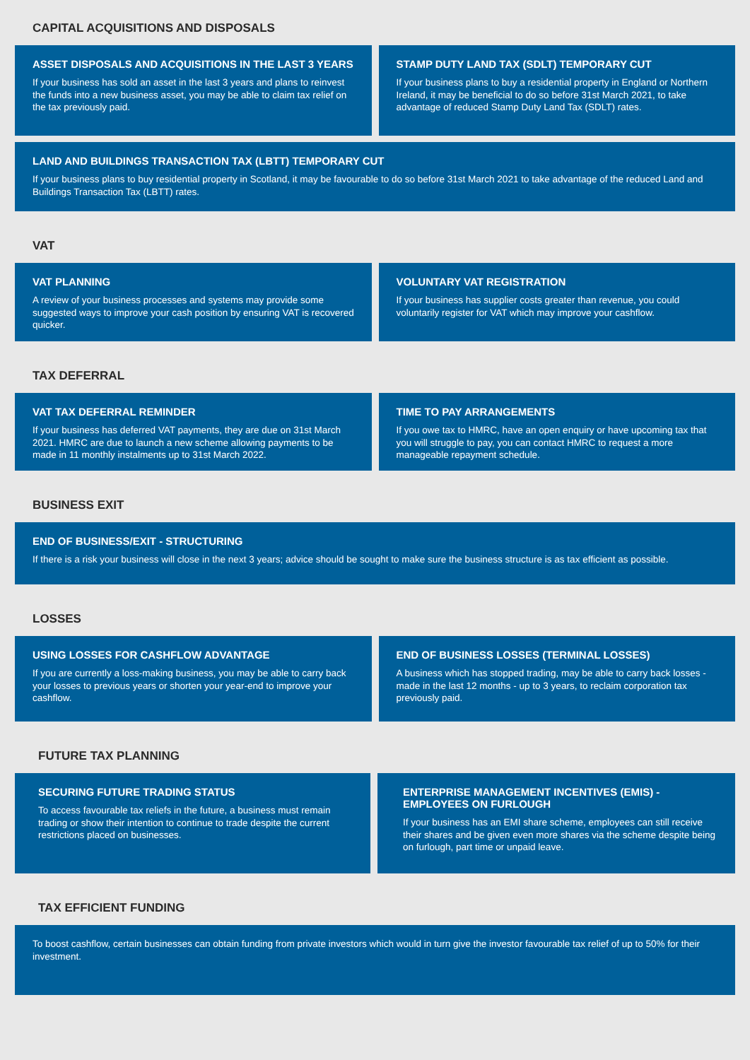CAPITAL ACQUISITIONS AND DISPOSALS
ASSET DISPOSALS AND ACQUISITIONS IN THE LAST 3 YEARS
If your business has sold an asset in the last 3 years and plans to reinvest the funds into a new business asset, you may be able to claim tax relief on the tax previously paid.
STAMP DUTY LAND TAX (SDLT) TEMPORARY CUT
If your business plans to buy a residential property in England or Northern Ireland, it may be beneficial to do so before 31st March 2021, to take advantage of reduced Stamp Duty Land Tax (SDLT) rates.
LAND AND BUILDINGS TRANSACTION TAX (LBTT) TEMPORARY CUT
If your business plans to buy residential property in Scotland, it may be favourable to do so before 31st March 2021 to take advantage of the reduced Land and Buildings Transaction Tax (LBTT) rates.
VAT
VAT PLANNING
A review of your business processes and systems may provide some suggested ways to improve your cash position by ensuring VAT is recovered quicker.
VOLUNTARY VAT REGISTRATION
If your business has supplier costs greater than revenue, you could voluntarily register for VAT which may improve your cashflow.
TAX DEFERRAL
VAT TAX DEFERRAL REMINDER
If your business has deferred VAT payments, they are due on 31st March 2021. HMRC are due to launch a new scheme allowing payments to be made in 11 monthly instalments up to 31st March 2022.
TIME TO PAY ARRANGEMENTS
If you owe tax to HMRC, have an open enquiry or have upcoming tax that you will struggle to pay, you can contact HMRC to request a more manageable repayment schedule.
BUSINESS EXIT
END OF BUSINESS/EXIT - STRUCTURING
If there is a risk your business will close in the next 3 years; advice should be sought to make sure the business structure is as tax efficient as possible.
LOSSES
USING LOSSES FOR CASHFLOW ADVANTAGE
If you are currently a loss-making business, you may be able to carry back your losses to previous years or shorten your year-end to improve your cashflow.
END OF BUSINESS LOSSES (TERMINAL LOSSES)
A business which has stopped trading, may be able to carry back losses - made in the last 12 months - up to 3 years, to reclaim corporation tax previously paid.
FUTURE TAX PLANNING
SECURING FUTURE TRADING STATUS
To access favourable tax reliefs in the future, a business must remain trading or show their intention to continue to trade despite the current restrictions placed on businesses.
ENTERPRISE MANAGEMENT INCENTIVES (EMIS) - EMPLOYEES ON FURLOUGH
If your business has an EMI share scheme, employees can still receive their shares and be given even more shares via the scheme despite being on furlough, part time or unpaid leave.
TAX EFFICIENT FUNDING
To boost cashflow, certain businesses can obtain funding from private investors which would in turn give the investor favourable tax relief of up to 50% for their investment.